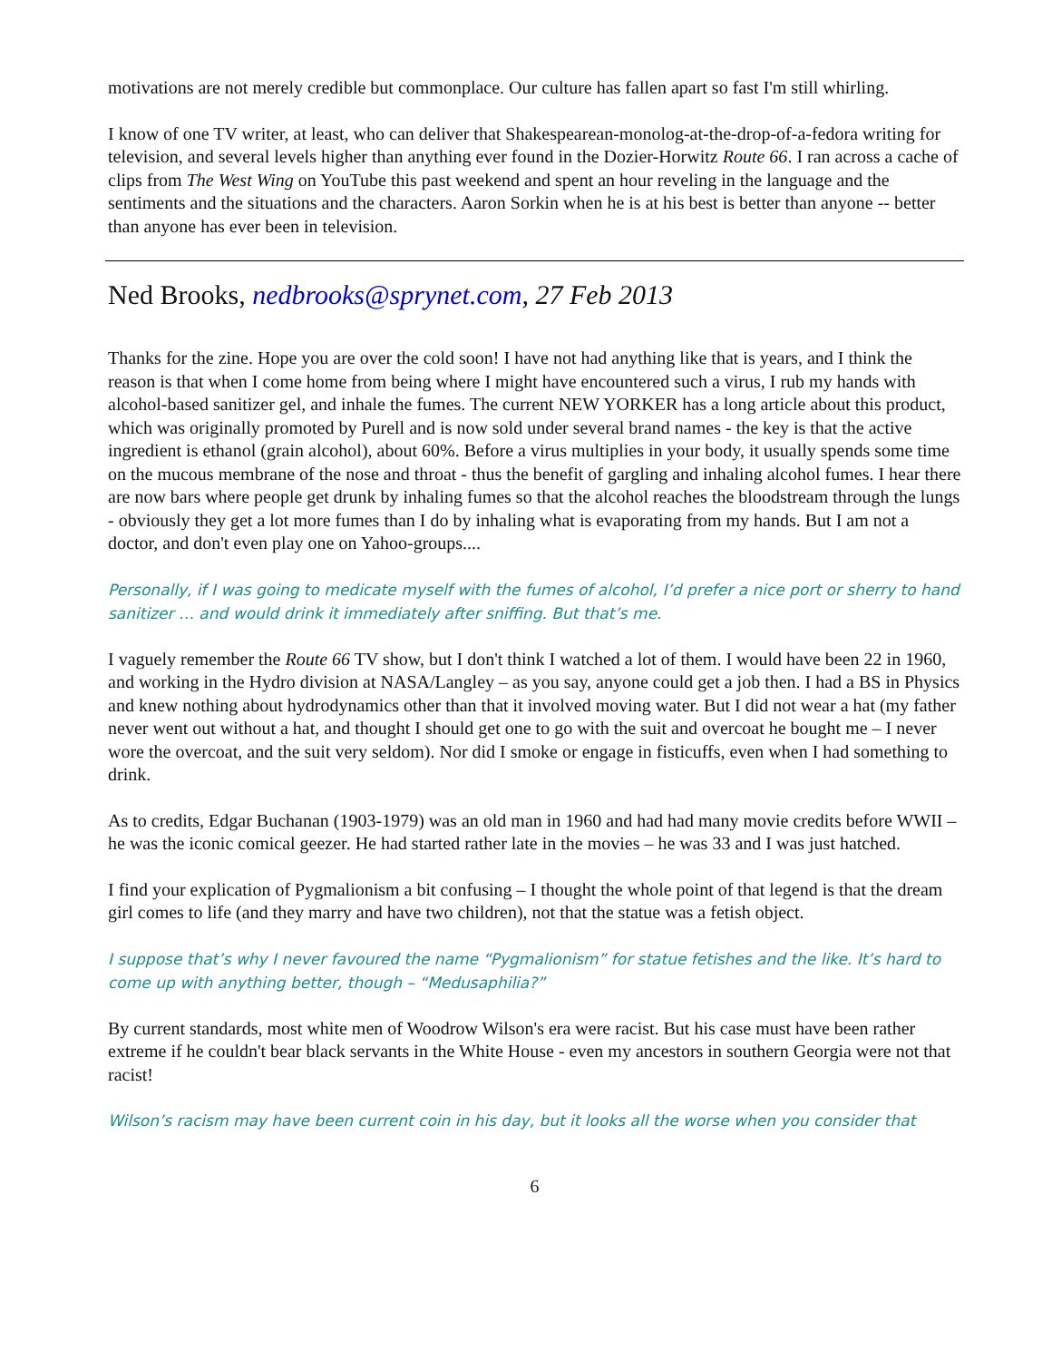motivations are not merely credible but commonplace. Our culture has fallen apart so fast I'm still whirling.
I know of one TV writer, at least, who can deliver that Shakespearean-monolog-at-the-drop-of-a-fedora writing for television, and several levels higher than anything ever found in the Dozier-Horwitz Route 66. I ran across a cache of clips from The West Wing on YouTube this past weekend and spent an hour reveling in the language and the sentiments and the situations and the characters. Aaron Sorkin when he is at his best is better than anyone -- better than anyone has ever been in television.
Ned Brooks, nedbrooks@sprynet.com, 27 Feb 2013
Thanks for the zine. Hope you are over the cold soon! I have not had anything like that is years, and I think the reason is that when I come home from being where I might have encountered such a virus, I rub my hands with alcohol-based sanitizer gel, and inhale the fumes. The current NEW YORKER has a long article about this product, which was originally promoted by Purell and is now sold under several brand names - the key is that the active ingredient is ethanol (grain alcohol), about 60%. Before a virus multiplies in your body, it usually spends some time on the mucous membrane of the nose and throat - thus the benefit of gargling and inhaling alcohol fumes. I hear there are now bars where people get drunk by inhaling fumes so that the alcohol reaches the bloodstream through the lungs - obviously they get a lot more fumes than I do by inhaling what is evaporating from my hands. But I am not a doctor, and don't even play one on Yahoo-groups....
Personally, if I was going to medicate myself with the fumes of alcohol, I’d prefer a nice port or sherry to hand sanitizer … and would drink it immediately after sniffing. But that’s me.
I vaguely remember the Route 66 TV show, but I don't think I watched a lot of them. I would have been 22 in 1960, and working in the Hydro division at NASA/Langley – as you say, anyone could get a job then. I had a BS in Physics and knew nothing about hydrodynamics other than that it involved moving water. But I did not wear a hat (my father never went out without a hat, and thought I should get one to go with the suit and overcoat he bought me – I never wore the overcoat, and the suit very seldom). Nor did I smoke or engage in fisticuffs, even when I had something to drink.
As to credits, Edgar Buchanan (1903-1979) was an old man in 1960 and had had many movie credits before WWII – he was the iconic comical geezer. He had started rather late in the movies – he was 33 and I was just hatched.
I find your explication of Pygmalionism a bit confusing – I thought the whole point of that legend is that the dream girl comes to life (and they marry and have two children), not that the statue was a fetish object.
I suppose that’s why I never favoured the name “Pygmalionism” for statue fetishes and the like. It’s hard to come up with anything better, though – “Medusaphilia?”
By current standards, most white men of Woodrow Wilson's era were racist. But his case must have been rather extreme if he couldn't bear black servants in the White House - even my ancestors in southern Georgia were not that racist!
Wilson’s racism may have been current coin in his day, but it looks all the worse when you consider that
6